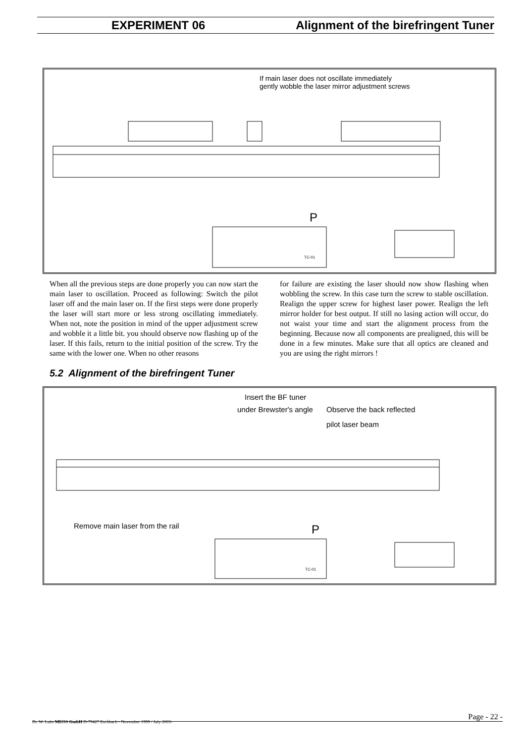EXPERIMENT 06 Alignment of the birefringent Tuner
If main laser does not oscillate immediately
gently wobble the laser mirror adjustment screws
P
TC-01
When all the previous steps are done properly you can now start the main laser to oscillation. Proceed as following: Switch the pilot laser off and the main laser on. If the first steps were done properly the laser will start more or less strong oscillating immediately. When not, note the position in mind of the upper adjustment screw and wobble it a little bit. you should observe now flashing up of the laser. If this fails, return to the initial position of the screw. Try the same with the lower one. When no other reasons
for failure are existing the laser should now show flashing when wobbling the screw. In this case turn the screw to stable oscillation. Realign the upper screw for highest laser power. Realign the left mirror holder for best output. If still no lasing action will occur, do not waist your time and start the alignment process from the beginning. Because now all components are prealigned, this will be done in a few minutes. Make sure that all optics are cleaned and you are using the right mirrors !
5.2 Alignment of the birefringent Tuner
Insert the BF tuner
under Brewster's angle Observe the back reflected
pilot laser beam
Remove main laser from the rail
P
TC-01
Page - 22 -
Dr. W. Luhs MEOS GmbH D-79427 Eschbach - November 1999 / July 2003-